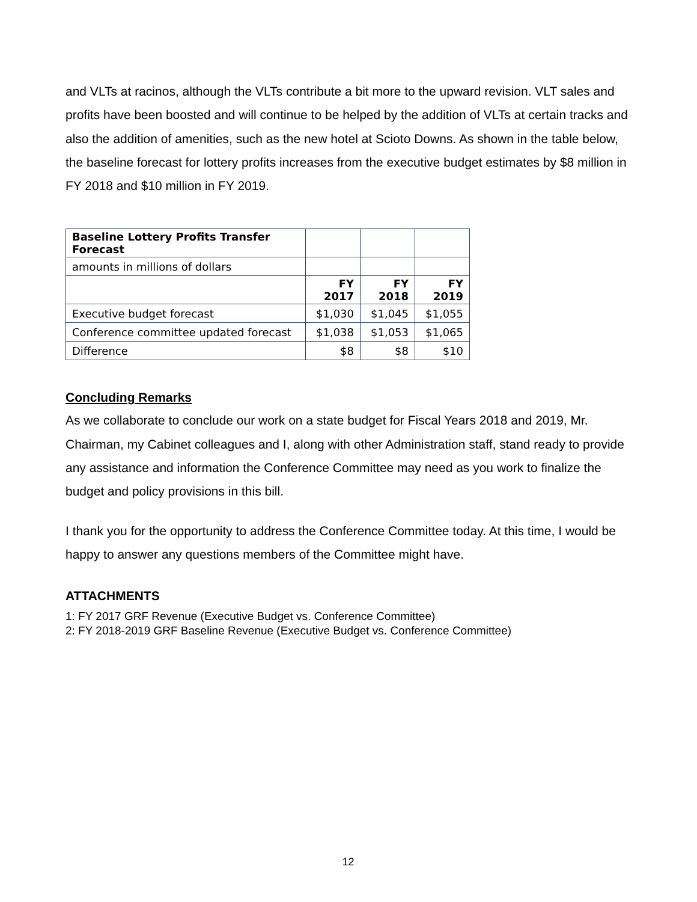and VLTs at racinos, although the VLTs contribute a bit more to the upward revision. VLT sales and profits have been boosted and will continue to be helped by the addition of VLTs at certain tracks and also the addition of amenities, such as the new hotel at Scioto Downs. As shown in the table below, the baseline forecast for lottery profits increases from the executive budget estimates by $8 million in FY 2018 and $10 million in FY 2019.
| Baseline Lottery Profits Transfer Forecast | | | |
| amounts in millions of dollars | | | |
| | FY 2017 | FY 2018 | FY 2019 |
| Executive budget forecast | $1,030 | $1,045 | $1,055 |
| Conference committee updated forecast | $1,038 | $1,053 | $1,065 |
| Difference | $8 | $8 | $10 |
Concluding Remarks
As we collaborate to conclude our work on a state budget for Fiscal Years 2018 and 2019, Mr. Chairman, my Cabinet colleagues and I, along with other Administration staff, stand ready to provide any assistance and information the Conference Committee may need as you work to finalize the budget and policy provisions in this bill.
I thank you for the opportunity to address the Conference Committee today. At this time, I would be happy to answer any questions members of the Committee might have.
ATTACHMENTS
1: FY 2017 GRF Revenue (Executive Budget vs. Conference Committee)
2: FY 2018-2019 GRF Baseline Revenue (Executive Budget vs. Conference Committee)
12